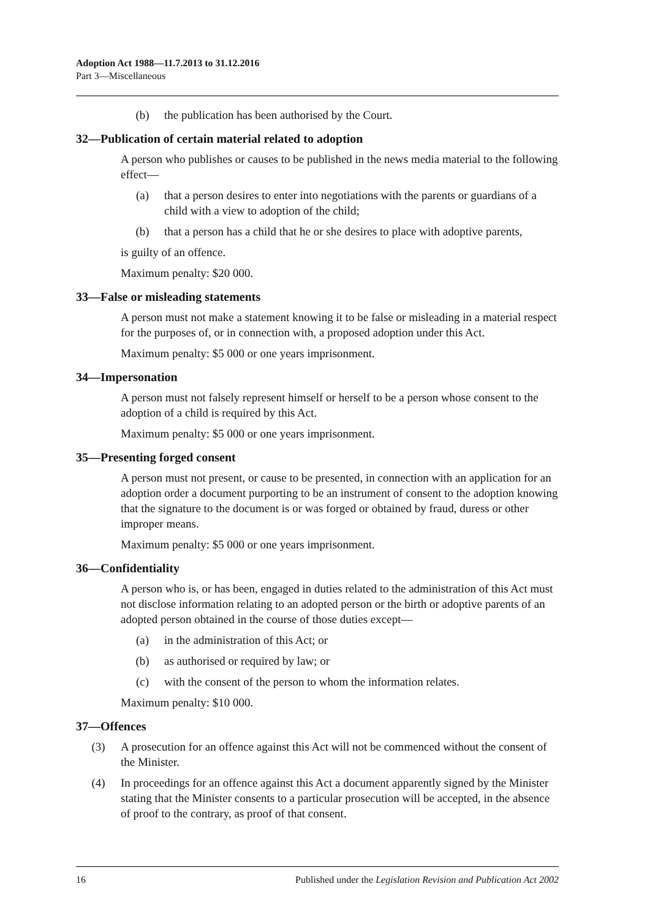Adoption Act 1988—11.7.2013 to 31.12.2016
Part 3—Miscellaneous
(b) the publication has been authorised by the Court.
32—Publication of certain material related to adoption
A person who publishes or causes to be published in the news media material to the following effect—
(a) that a person desires to enter into negotiations with the parents or guardians of a child with a view to adoption of the child;
(b) that a person has a child that he or she desires to place with adoptive parents,
is guilty of an offence.
Maximum penalty: $20 000.
33—False or misleading statements
A person must not make a statement knowing it to be false or misleading in a material respect for the purposes of, or in connection with, a proposed adoption under this Act.
Maximum penalty: $5 000 or one years imprisonment.
34—Impersonation
A person must not falsely represent himself or herself to be a person whose consent to the adoption of a child is required by this Act.
Maximum penalty: $5 000 or one years imprisonment.
35—Presenting forged consent
A person must not present, or cause to be presented, in connection with an application for an adoption order a document purporting to be an instrument of consent to the adoption knowing that the signature to the document is or was forged or obtained by fraud, duress or other improper means.
Maximum penalty: $5 000 or one years imprisonment.
36—Confidentiality
A person who is, or has been, engaged in duties related to the administration of this Act must not disclose information relating to an adopted person or the birth or adoptive parents of an adopted person obtained in the course of those duties except—
(a) in the administration of this Act; or
(b) as authorised or required by law; or
(c) with the consent of the person to whom the information relates.
Maximum penalty: $10 000.
37—Offences
(3) A prosecution for an offence against this Act will not be commenced without the consent of the Minister.
(4) In proceedings for an offence against this Act a document apparently signed by the Minister stating that the Minister consents to a particular prosecution will be accepted, in the absence of proof to the contrary, as proof of that consent.
16 Published under the Legislation Revision and Publication Act 2002